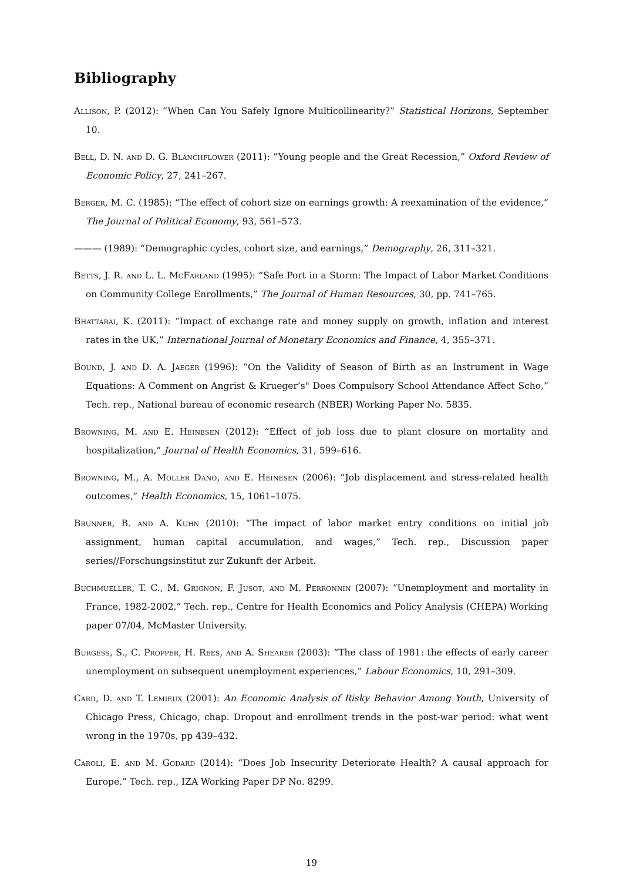Bibliography
Allison, P. (2012): “When Can You Safely Ignore Multicollinearity?” Statistical Horizons, September 10.
Bell, D. N. and D. G. Blanchflower (2011): “Young people and the Great Recession,” Oxford Review of Economic Policy, 27, 241–267.
Berger, M. C. (1985): “The effect of cohort size on earnings growth: A reexamination of the evidence,” The Journal of Political Economy, 93, 561–573.
——— (1989): “Demographic cycles, cohort size, and earnings,” Demography, 26, 311–321.
Betts, J. R. and L. L. McFarland (1995): “Safe Port in a Storm: The Impact of Labor Market Conditions on Community College Enrollments,” The Journal of Human Resources, 30, pp. 741–765.
Bhattarai, K. (2011): “Impact of exchange rate and money supply on growth, inflation and interest rates in the UK,” International Journal of Monetary Economics and Finance, 4, 355–371.
Bound, J. and D. A. Jaeger (1996): “On the Validity of Season of Birth as an Instrument in Wage Equations: A Comment on Angrist & Krueger’s" Does Compulsory School Attendance Affect Scho,” Tech. rep., National bureau of economic research (NBER) Working Paper No. 5835.
Browning, M. and E. Heinesen (2012): “Effect of job loss due to plant closure on mortality and hospitalization,” Journal of Health Economics, 31, 599–616.
Browning, M., A. Moller Dano, and E. Heinesen (2006): “Job displacement and stress-related health outcomes,” Health Economics, 15, 1061–1075.
Brunner, B. and A. Kuhn (2010): “The impact of labor market entry conditions on initial job assignment, human capital accumulation, and wages,” Tech. rep., Discussion paper series//Forschungsinstitut zur Zukunft der Arbeit.
Buchmueller, T. C., M. Grignon, F. Jusot, and M. Perronnin (2007): “Unemployment and mortality in France, 1982-2002,” Tech. rep., Centre for Health Economics and Policy Analysis (CHEPA) Working paper 07/04, McMaster University.
Burgess, S., C. Propper, H. Rees, and A. Shearer (2003): “The class of 1981: the effects of early career unemployment on subsequent unemployment experiences,” Labour Economics, 10, 291–309.
Card, D. and T. Lemieux (2001): An Economic Analysis of Risky Behavior Among Youth, University of Chicago Press, Chicago, chap. Dropout and enrollment trends in the post-war period: what went wrong in the 1970s, pp 439–432.
Caroli, E. and M. Godard (2014): “Does Job Insecurity Deteriorate Health? A causal approach for Europe.” Tech. rep., IZA Working Paper DP No. 8299.
19